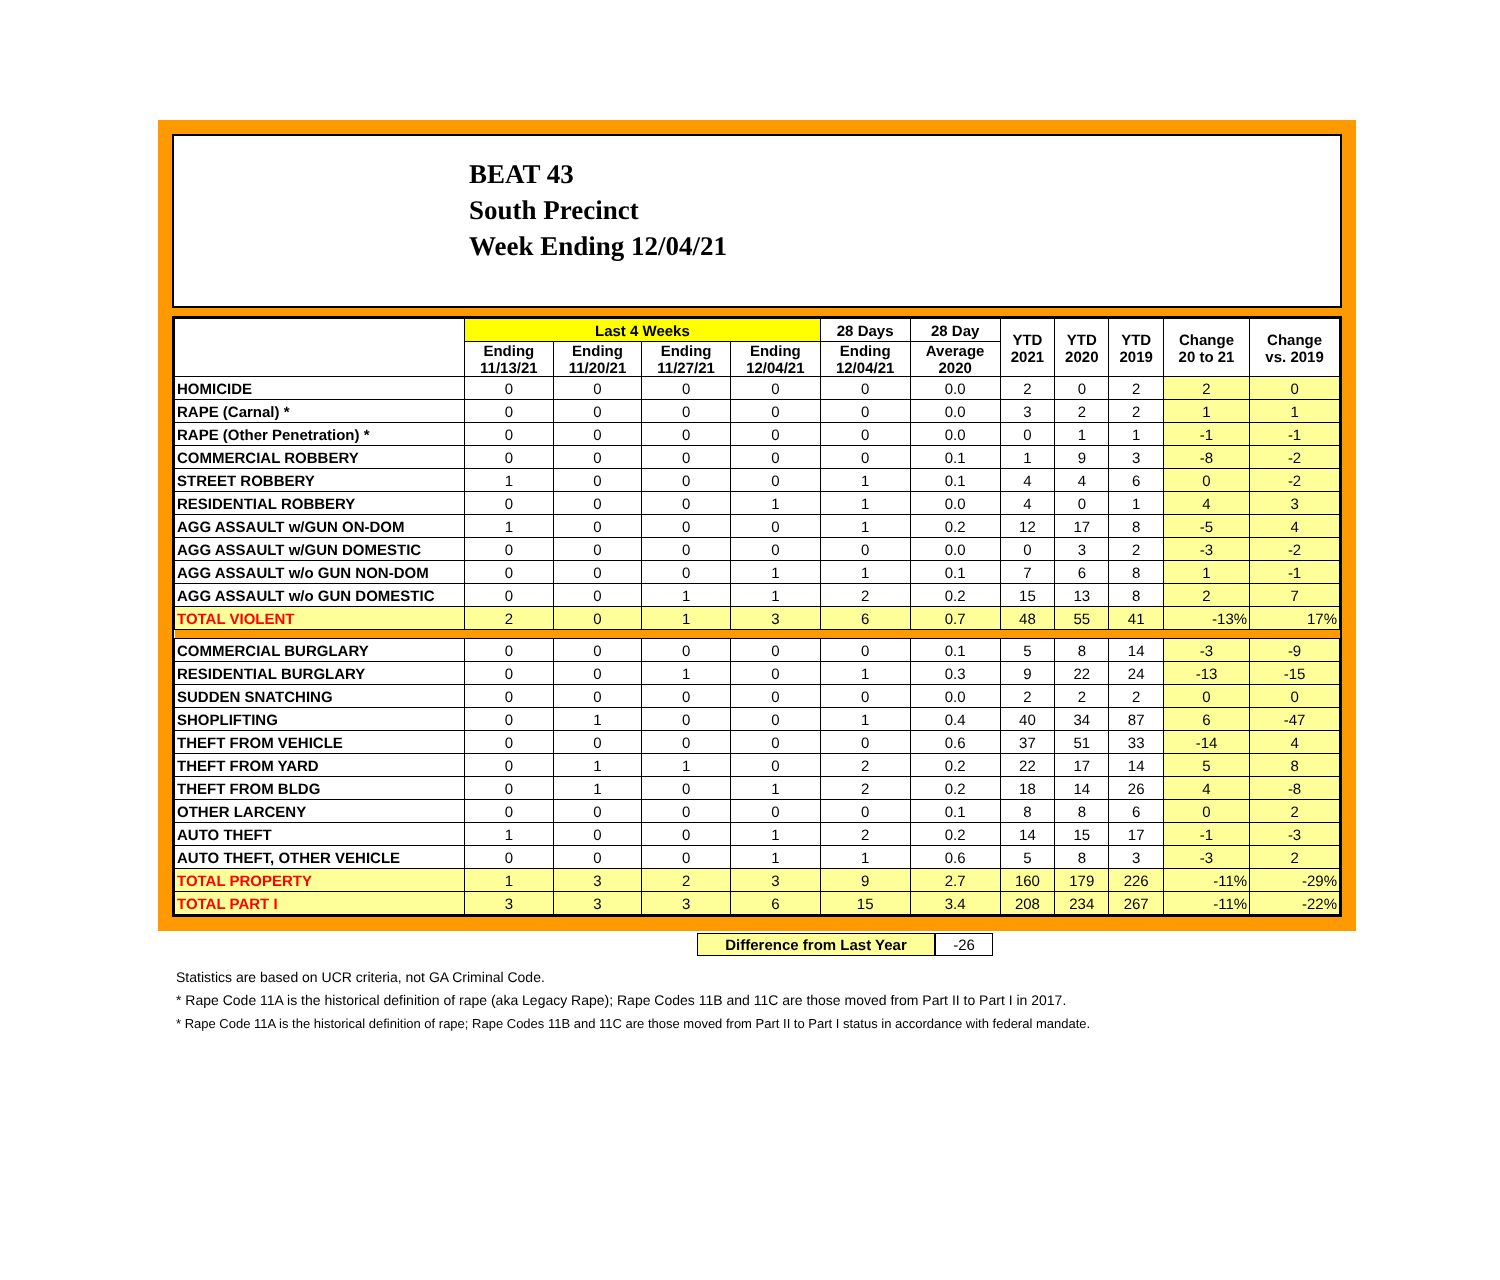BEAT 43
South Precinct
Week Ending 12/04/21
| | Last 4 Weeks | | | | 28 Days | 28 Day | YTD 2021 | YTD 2020 | YTD 2019 | Change 20 to 21 | Change vs. 2019 |
| --- | --- | --- | --- | --- | --- | --- | --- | --- | --- | --- | --- |
| | Ending 11/13/21 | Ending 11/20/21 | Ending 11/27/21 | Ending 12/04/21 | Ending 12/04/21 | Average 2020 | | | | | |
| HOMICIDE | 0 | 0 | 0 | 0 | 0 | 0.0 | 2 | 0 | 2 | 2 | 0 |
| RAPE (Carnal) * | 0 | 0 | 0 | 0 | 0 | 0.0 | 3 | 2 | 2 | 1 | 1 |
| RAPE (Other Penetration) * | 0 | 0 | 0 | 0 | 0 | 0.0 | 0 | 1 | 1 | -1 | -1 |
| COMMERCIAL ROBBERY | 0 | 0 | 0 | 0 | 0 | 0.1 | 1 | 9 | 3 | -8 | -2 |
| STREET ROBBERY | 1 | 0 | 0 | 0 | 1 | 0.1 | 4 | 4 | 6 | 0 | -2 |
| RESIDENTIAL ROBBERY | 0 | 0 | 0 | 1 | 1 | 0.0 | 4 | 0 | 1 | 4 | 3 |
| AGG ASSAULT w/GUN ON-DOM | 1 | 0 | 0 | 0 | 1 | 0.2 | 12 | 17 | 8 | -5 | 4 |
| AGG ASSAULT w/GUN DOMESTIC | 0 | 0 | 0 | 0 | 0 | 0.0 | 0 | 3 | 2 | -3 | -2 |
| AGG ASSAULT w/o GUN NON-DOM | 0 | 0 | 0 | 1 | 1 | 0.1 | 7 | 6 | 8 | 1 | -1 |
| AGG ASSAULT w/o GUN DOMESTIC | 0 | 0 | 1 | 1 | 2 | 0.2 | 15 | 13 | 8 | 2 | 7 |
| TOTAL VIOLENT | 2 | 0 | 1 | 3 | 6 | 0.7 | 48 | 55 | 41 | -13% | 17% |
| COMMERCIAL BURGLARY | 0 | 0 | 0 | 0 | 0 | 0.1 | 5 | 8 | 14 | -3 | -9 |
| RESIDENTIAL BURGLARY | 0 | 0 | 1 | 0 | 1 | 0.3 | 9 | 22 | 24 | -13 | -15 |
| SUDDEN SNATCHING | 0 | 0 | 0 | 0 | 0 | 0.0 | 2 | 2 | 2 | 0 | 0 |
| SHOPLIFTING | 0 | 1 | 0 | 0 | 1 | 0.4 | 40 | 34 | 87 | 6 | -47 |
| THEFT FROM VEHICLE | 0 | 0 | 0 | 0 | 0 | 0.6 | 37 | 51 | 33 | -14 | 4 |
| THEFT FROM YARD | 0 | 1 | 1 | 0 | 2 | 0.2 | 22 | 17 | 14 | 5 | 8 |
| THEFT FROM BLDG | 0 | 1 | 0 | 1 | 2 | 0.2 | 18 | 14 | 26 | 4 | -8 |
| OTHER LARCENY | 0 | 0 | 0 | 0 | 0 | 0.1 | 8 | 8 | 6 | 0 | 2 |
| AUTO THEFT | 1 | 0 | 0 | 1 | 2 | 0.2 | 14 | 15 | 17 | -1 | -3 |
| AUTO THEFT, OTHER VEHICLE | 0 | 0 | 0 | 1 | 1 | 0.6 | 5 | 8 | 3 | -3 | 2 |
| TOTAL PROPERTY | 1 | 3 | 2 | 3 | 9 | 2.7 | 160 | 179 | 226 | -11% | -29% |
| TOTAL PART I | 3 | 3 | 3 | 6 | 15 | 3.4 | 208 | 234 | 267 | -11% | -22% |
Difference from Last Year
-26
Statistics are based on UCR criteria, not GA Criminal Code.
* Rape Code 11A is the historical definition of rape (aka Legacy Rape); Rape Codes 11B and 11C are those moved from Part II to Part I in 2017.
* Rape Code 11A is the historical definition of rape; Rape Codes 11B and 11C are those moved from Part II to Part I status in accordance with federal mandate.